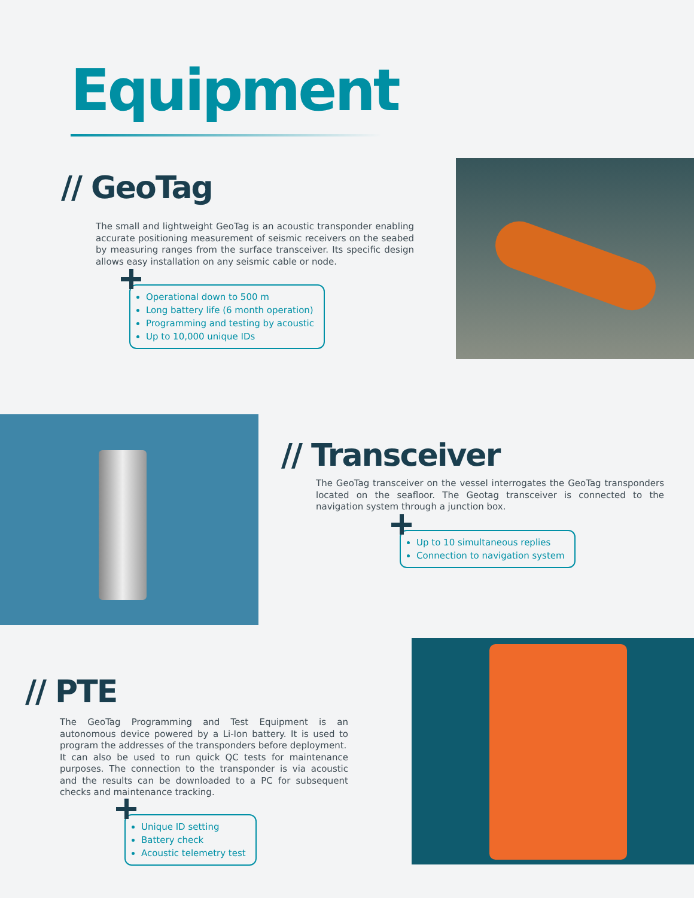Equipment
// GeoTag
The small and lightweight GeoTag is an acoustic transponder enabling accurate positioning measurement of seismic receivers on the seabed by measuring ranges from the surface transceiver. Its specific design allows easy installation on any seismic cable or node.
Operational down to 500 m
Long battery life (6 month operation)
Programming and testing by acoustic
Up to 10,000 unique IDs
// Transceiver
The GeoTag transceiver on the vessel interrogates the GeoTag transponders located on the seafloor. The Geotag transceiver is connected to the navigation system through a junction box.
Up to 10 simultaneous replies
Connection to navigation system
// PTE
The GeoTag Programming and Test Equipment is an autonomous device powered by a Li-Ion battery. It is used to program the addresses of the transponders before deployment.
It can also be used to run quick QC tests for maintenance purposes. The connection to the transponder is via acoustic and the results can be downloaded to a PC for subsequent checks and maintenance tracking.
Unique ID setting
Battery check
Acoustic telemetry test